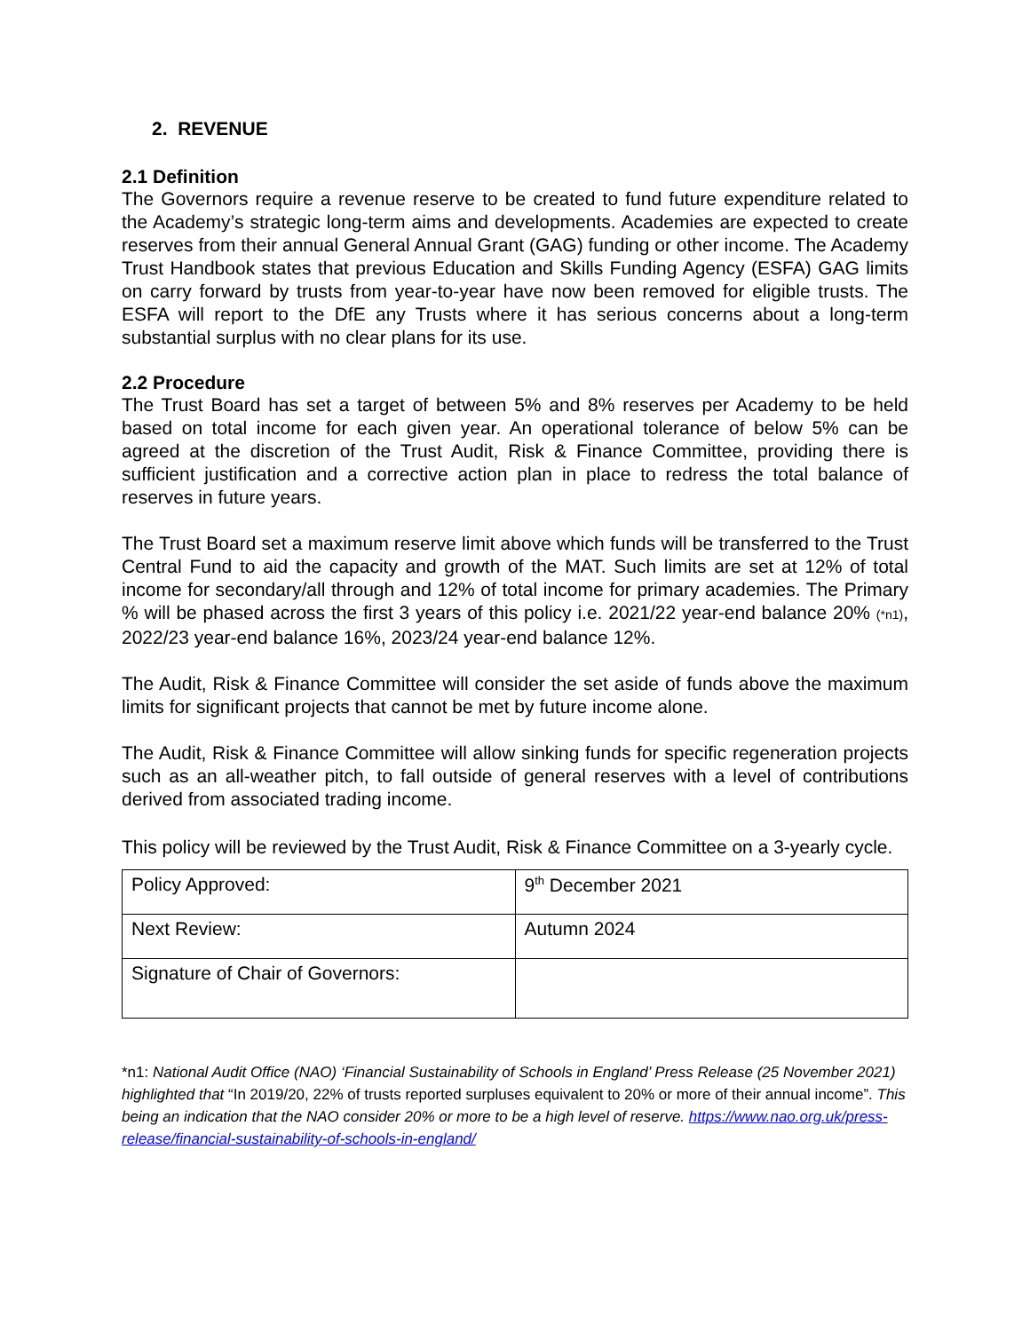2. REVENUE
2.1 Definition
The Governors require a revenue reserve to be created to fund future expenditure related to the Academy’s strategic long-term aims and developments. Academies are expected to create reserves from their annual General Annual Grant (GAG) funding or other income. The Academy Trust Handbook states that previous Education and Skills Funding Agency (ESFA) GAG limits on carry forward by trusts from year-to-year have now been removed for eligible trusts. The ESFA will report to the DfE any Trusts where it has serious concerns about a long-term substantial surplus with no clear plans for its use.
2.2 Procedure
The Trust Board has set a target of between 5% and 8% reserves per Academy to be held based on total income for each given year. An operational tolerance of below 5% can be agreed at the discretion of the Trust Audit, Risk & Finance Committee, providing there is sufficient justification and a corrective action plan in place to redress the total balance of reserves in future years.
The Trust Board set a maximum reserve limit above which funds will be transferred to the Trust Central Fund to aid the capacity and growth of the MAT. Such limits are set at 12% of total income for secondary/all through and 12% of total income for primary academies. The Primary % will be phased across the first 3 years of this policy i.e. 2021/22 year-end balance 20% (*n1), 2022/23 year-end balance 16%, 2023/24 year-end balance 12%.
The Audit, Risk & Finance Committee will consider the set aside of funds above the maximum limits for significant projects that cannot be met by future income alone.
The Audit, Risk & Finance Committee will allow sinking funds for specific regeneration projects such as an all-weather pitch, to fall outside of general reserves with a level of contributions derived from associated trading income.
This policy will be reviewed by the Trust Audit, Risk & Finance Committee on a 3-yearly cycle.
| Policy Approved: | 9<sup>th</sup> December 2021 |
| Next Review: | Autumn 2024 |
| Signature of Chair of Governors: | |
*n1: National Audit Office (NAO) ‘Financial Sustainability of Schools in England’ Press Release (25 November 2021) highlighted that “In 2019/20, 22% of trusts reported surpluses equivalent to 20% or more of their annual income”. This being an indication that the NAO consider 20% or more to be a high level of reserve. https://www.nao.org.uk/press-release/financial-sustainability-of-schools-in-england/